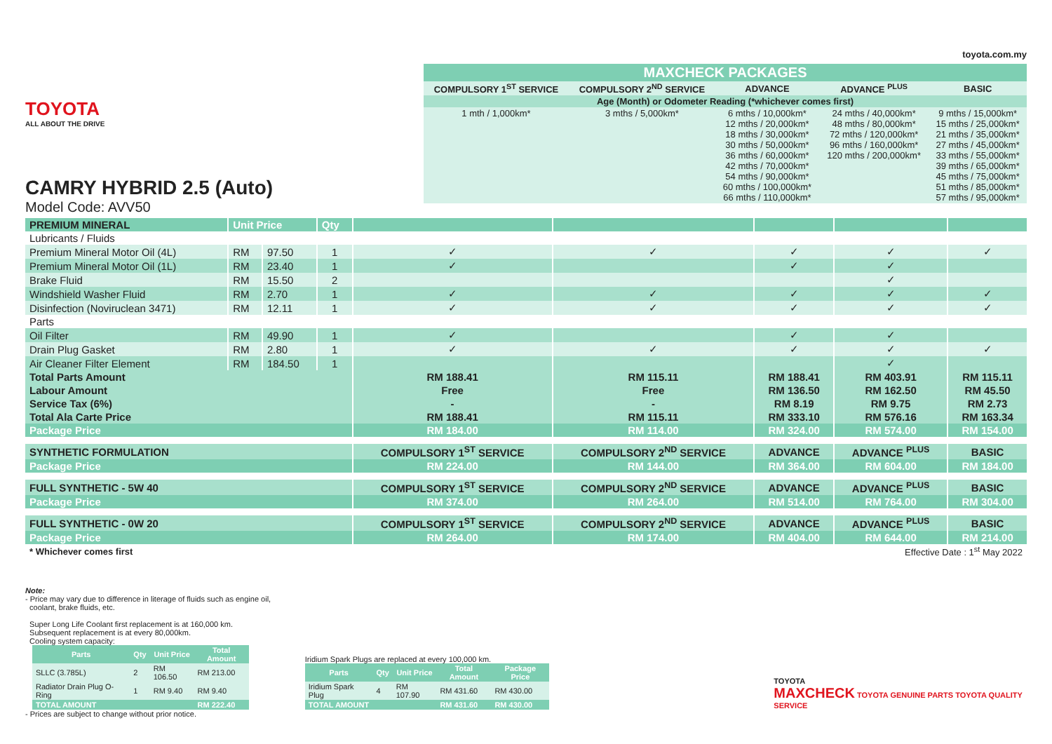TOYOTA
ALL ABOUT THE DRIVE
CAMRY HYBRID 2.5 (Auto)
Model Code: AVV50
toyota.com.my
| MAXCHECK PACKAGES | | | | |
| --- | --- | --- | --- | --- |
| COMPULSORY 1<sup>ST</sup> SERVICE | COMPULSORY 2<sup>ND</sup> SERVICE | ADVANCE | ADVANCE <sup>PLUS</sup> | BASIC |
| Age (Month) or Odometer Reading (*whichever comes first) | | | | |
| 1 mth / 1,000km* | 3 mths / 5,000km* | 6 mths / 10,000km* 12 mths / 20,000km* 18 mths / 30,000km* 30 mths / 50,000km* 36 mths / 60,000km* 42 mths / 70,000km* 54 mths / 90,000km* 60 mths / 100,000km* 66 mths / 110,000km* | 24 mths / 40,000km* 48 mths / 80,000km* 72 mths / 120,000km* 96 mths / 160,000km* 120 mths / 200,000km* | 9 mths / 15,000km* 15 mths / 25,000km* 21 mths / 35,000km* 27 mths / 45,000km* 33 mths / 55,000km* 39 mths / 65,000km* 45 mths / 75,000km* 51 mths / 85,000km* 57 mths / 95,000km* |
| PREMIUM MINERAL | Unit Price | | Qty | | | | | |
| Lubricants / Fluids | | | | | | | | |
| Premium Mineral Motor Oil (4L) | RM | 97.50 | 1 | ✓ | ✓ | ✓ | ✓ | ✓ |
| Premium Mineral Motor Oil (1L) | RM | 23.40 | 1 | ✓ | | ✓ | ✓ | |
| Brake Fluid | RM | 15.50 | 2 | | | | ✓ | |
| Windshield Washer Fluid | RM | 2.70 | 1 | ✓ | ✓ | ✓ | ✓ | ✓ |
| Disinfection (Noviruclean 3471) | RM | 12.11 | 1 | ✓ | ✓ | ✓ | ✓ | ✓ |
| Parts | | | | | | | | |
| Oil Filter | RM | 49.90 | 1 | ✓ | | ✓ | ✓ | |
| Drain Plug Gasket | RM | 2.80 | 1 | ✓ | ✓ | ✓ | ✓ | ✓ |
| Air Cleaner Filter Element | RM | 184.50 | 1 | | | | ✓ | |
| Total Parts Amount | | | | RM 188.41 | RM 115.11 | RM 188.41 | RM 403.91 | RM 115.11 |
| Labour Amount | | | | Free | Free | RM 136.50 | RM 162.50 | RM 45.50 |
| Service Tax (6%) | | | | - | - | RM 8.19 | RM 9.75 | RM 2.73 |
| Total Ala Carte Price | | | | RM 188.41 | RM 115.11 | RM 333.10 | RM 576.16 | RM 163.34 |
| Package Price | | | | RM 184.00 | RM 114.00 | RM 324.00 | RM 574.00 | RM 154.00 |
| SYNTHETIC FORMULATION | | | | COMPULSORY 1<sup>ST</sup> SERVICE | COMPULSORY 2<sup>ND</sup> SERVICE | ADVANCE | ADVANCE <sup>PLUS</sup> | BASIC |
| Package Price | | | | RM 224.00 | RM 144.00 | RM 364.00 | RM 604.00 | RM 184.00 |
| FULL SYNTHETIC - 5W 40 | | | | COMPULSORY 1<sup>ST</sup> SERVICE | COMPULSORY 2<sup>ND</sup> SERVICE | ADVANCE | ADVANCE <sup>PLUS</sup> | BASIC |
| Package Price | | | | RM 374.00 | RM 264.00 | RM 514.00 | RM 764.00 | RM 304.00 |
| FULL SYNTHETIC - 0W 20 | | | | COMPULSORY 1<sup>ST</sup> SERVICE | COMPULSORY 2<sup>ND</sup> SERVICE | ADVANCE | ADVANCE <sup>PLUS</sup> | BASIC |
| Package Price | | | | RM 264.00 | RM 174.00 | RM 404.00 | RM 644.00 | RM 214.00 |
| * Whichever comes first | | | | Effective Date : 1<sup>st</sup> May 2022 | | | | |
Note:
- Price may vary due to difference in literage of fluids such as engine oil,
coolant, brake fluids, etc.
Super Long Life Coolant first replacement is at 160,000 km.
Subsequent replacement is at every 80,000km.
Cooling system capacity:
| Parts | Qty | Unit Price | Total Amount |
| --- | --- | --- | --- |
| SLLC (3.785L) | 2 | RM 106.50 | RM 213.00 |
| Radiator Drain Plug O-Ring | 1 | RM 9.40 | RM 9.40 |
| TOTAL AMOUNT | | | RM 222.40 |
Iridium Spark Plugs are replaced at every 100,000 km.
| Parts | Qty | Unit Price | Total Amount | Package Price |
| --- | --- | --- | --- | --- |
| Iridium Spark Plug | 4 | RM 107.90 | RM 431.60 | RM 430.00 |
| TOTAL AMOUNT | | | RM 431.60 | RM 430.00 |
TOYOTA
MAXCHECK TOYOTA GENUINE PARTS TOYOTA QUALITY SERVICE
- Prices are subject to change without prior notice.